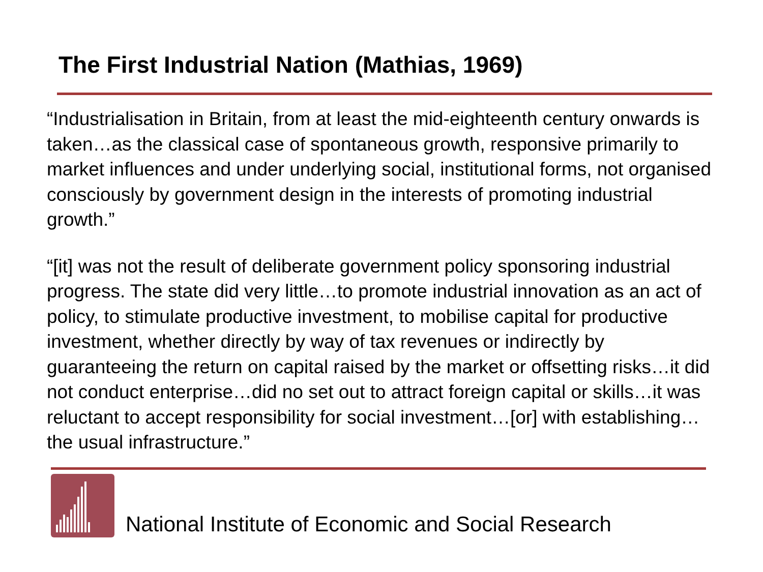The First Industrial Nation (Mathias, 1969)
“Industrialisation in Britain, from at least the mid-eighteenth century onwards is taken…as the classical case of spontaneous growth, responsive primarily to market influences and under underlying social, institutional forms, not organised consciously by government design in the interests of promoting industrial growth.”
“[it] was not the result of deliberate government policy sponsoring industrial progress. The state did very little…to promote industrial innovation as an act of policy, to stimulate productive investment, to mobilise capital for productive investment, whether directly by way of tax revenues or indirectly by guaranteeing the return on capital raised by the market or offsetting risks…it did not conduct enterprise…did no set out to attract foreign capital or skills…it was reluctant to accept responsibility for social investment…[or] with establishing…the usual infrastructure.”
National Institute of Economic and Social Research